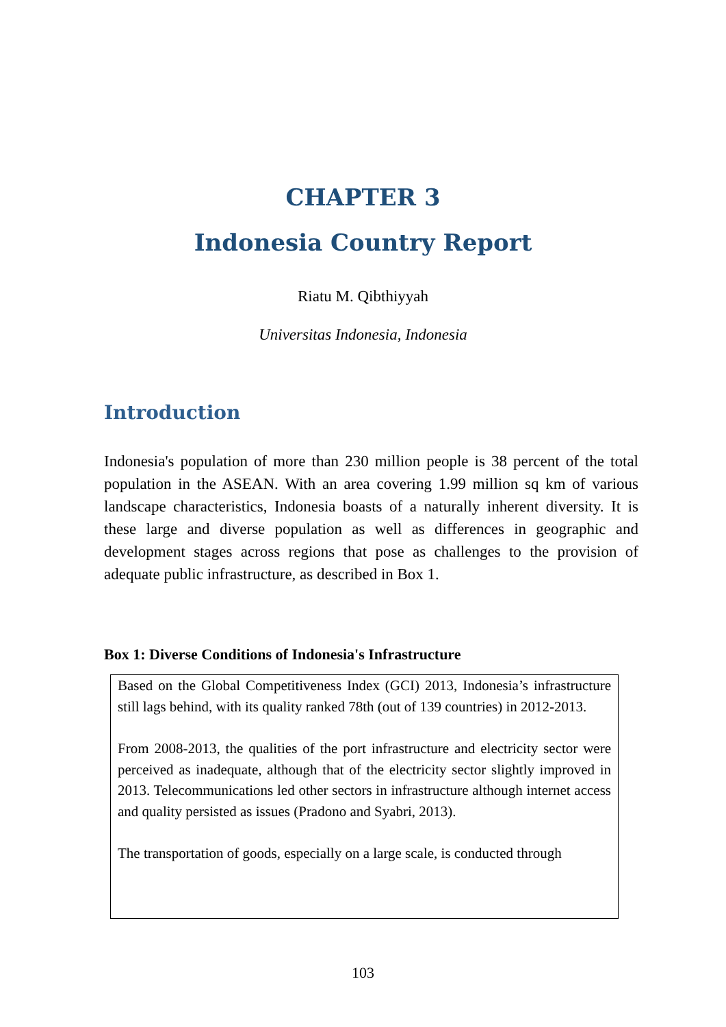CHAPTER 3
Indonesia Country Report
Riatu M. Qibthiyyah
Universitas Indonesia, Indonesia
Introduction
Indonesia's population of more than 230 million people is 38 percent of the total population in the ASEAN. With an area covering 1.99 million sq km of various landscape characteristics, Indonesia boasts of a naturally inherent diversity. It is these large and diverse population as well as differences in geographic and development stages across regions that pose as challenges to the provision of adequate public infrastructure, as described in Box 1.
Box 1: Diverse Conditions of Indonesia's Infrastructure
Based on the Global Competitiveness Index (GCI) 2013, Indonesia’s infrastructure still lags behind, with its quality ranked 78th (out of 139 countries) in 2012-2013.
From 2008-2013, the qualities of the port infrastructure and electricity sector were perceived as inadequate, although that of the electricity sector slightly improved in 2013. Telecommunications led other sectors in infrastructure although internet access and quality persisted as issues (Pradono and Syabri, 2013).
The transportation of goods, especially on a large scale, is conducted through
103